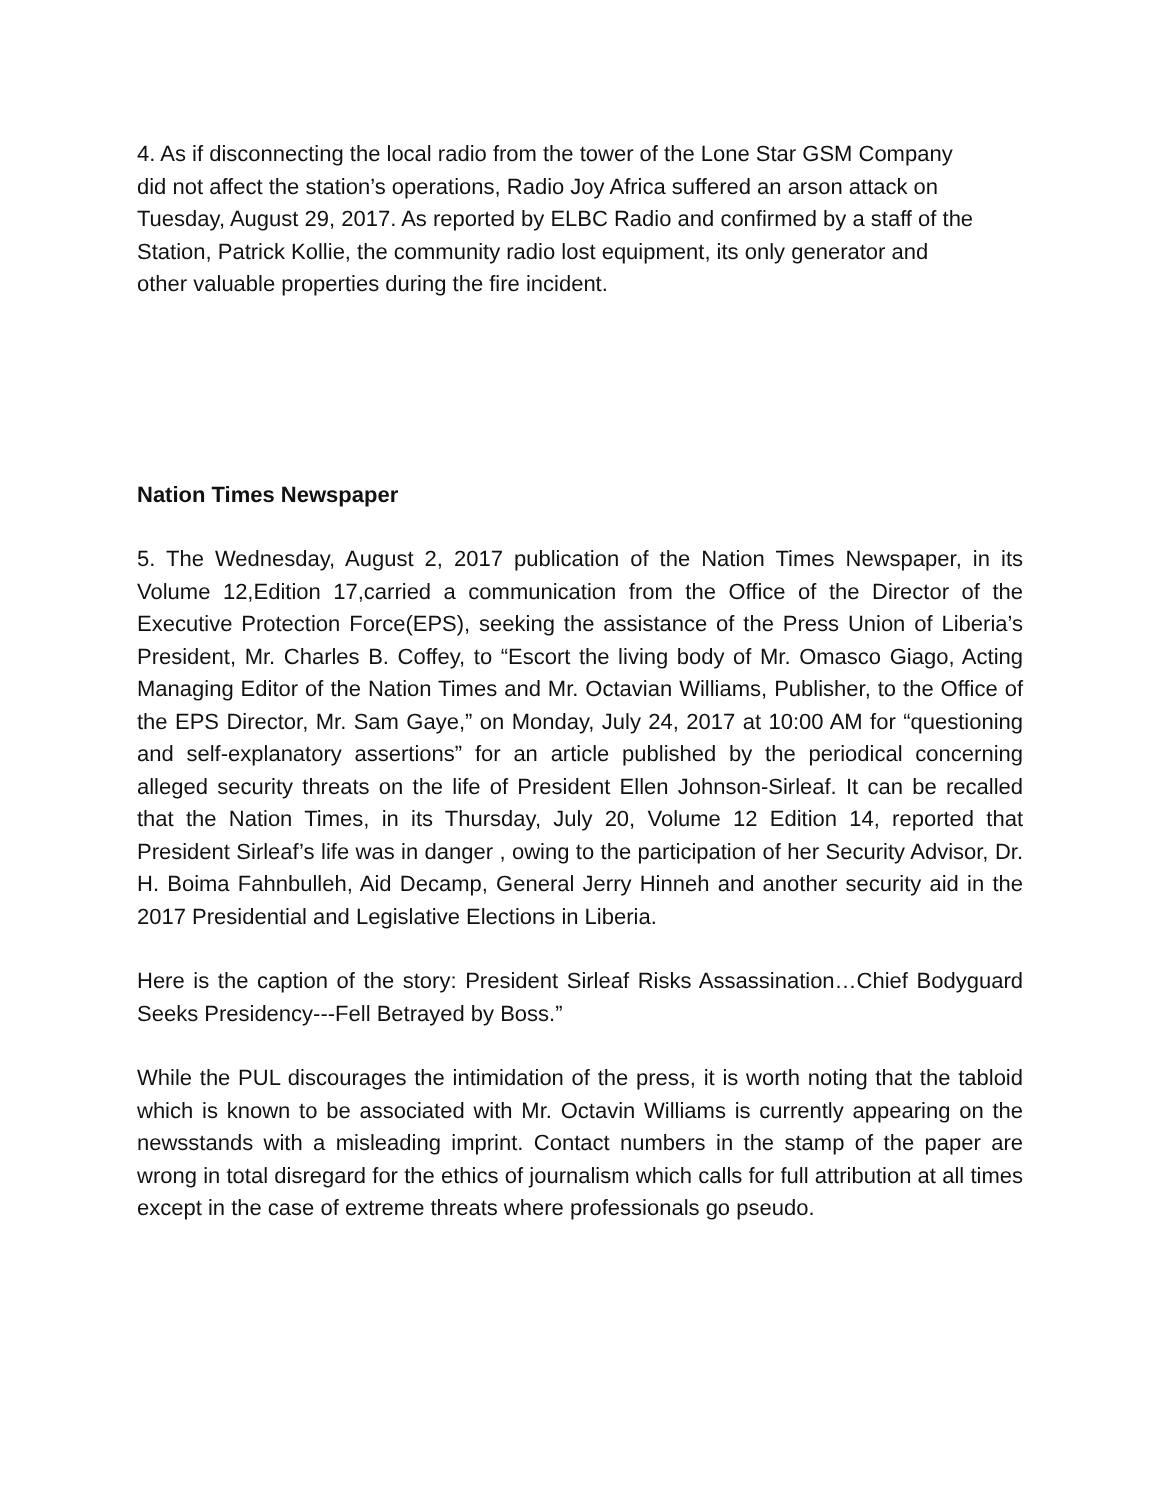4. As if disconnecting the local radio from the tower of the Lone Star GSM Company did not affect the station’s operations, Radio Joy Africa suffered an arson attack on Tuesday, August 29, 2017. As reported by ELBC Radio and confirmed by a staff of the Station, Patrick Kollie, the community radio lost equipment, its only generator and other valuable properties during the fire incident.
Nation Times Newspaper
5. The Wednesday, August 2, 2017 publication of the Nation Times Newspaper, in its Volume 12,Edition 17,carried a communication from the Office of the Director of the Executive Protection Force(EPS), seeking the assistance of the Press Union of Liberia’s President, Mr. Charles B. Coffey, to “Escort the living body of Mr. Omasco Giago, Acting Managing Editor of the Nation Times and Mr. Octavian Williams, Publisher, to the Office of the EPS Director, Mr. Sam Gaye,” on Monday, July 24, 2017 at 10:00 AM for “questioning and self-explanatory assertions” for an article published by the periodical concerning alleged security threats on the life of President Ellen Johnson-Sirleaf. It can be recalled that the Nation Times, in its Thursday, July 20, Volume 12 Edition 14, reported that President Sirleaf’s life was in danger , owing to the participation of her Security Advisor, Dr. H. Boima Fahnbulleh, Aid Decamp, General Jerry Hinneh and another security aid in the 2017 Presidential and Legislative Elections in Liberia.
Here is the caption of the story: President Sirleaf Risks Assassination…Chief Bodyguard Seeks Presidency---Fell Betrayed by Boss.”
While the PUL discourages the intimidation of the press, it is worth noting that the tabloid which is known to be associated with Mr. Octavin Williams is currently appearing on the newsstands with a misleading imprint. Contact numbers in the stamp of the paper are wrong in total disregard for the ethics of journalism which calls for full attribution at all times except in the case of extreme threats where professionals go pseudo.